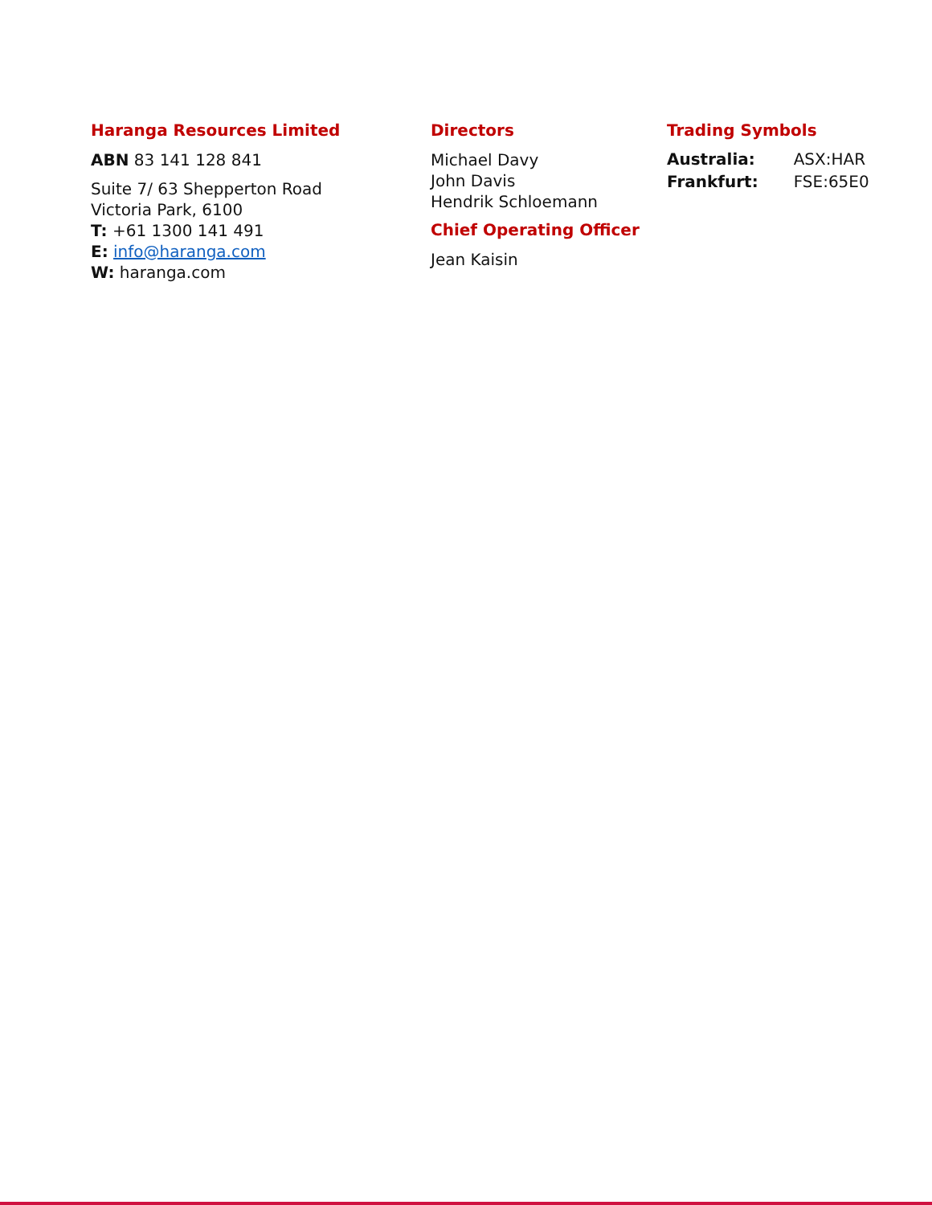Haranga Resources Limited
ABN 83 141 128 841
Suite 7/ 63 Shepperton Road
Victoria Park, 6100
T: +61 1300 141 491
E: info@haranga.com
W: haranga.com
Directors
Michael Davy
John Davis
Hendrik Schloemann
Chief Operating Officer
Jean Kaisin
Trading Symbols
| Australia: | ASX:HAR |
| Frankfurt: | FSE:65E0 |